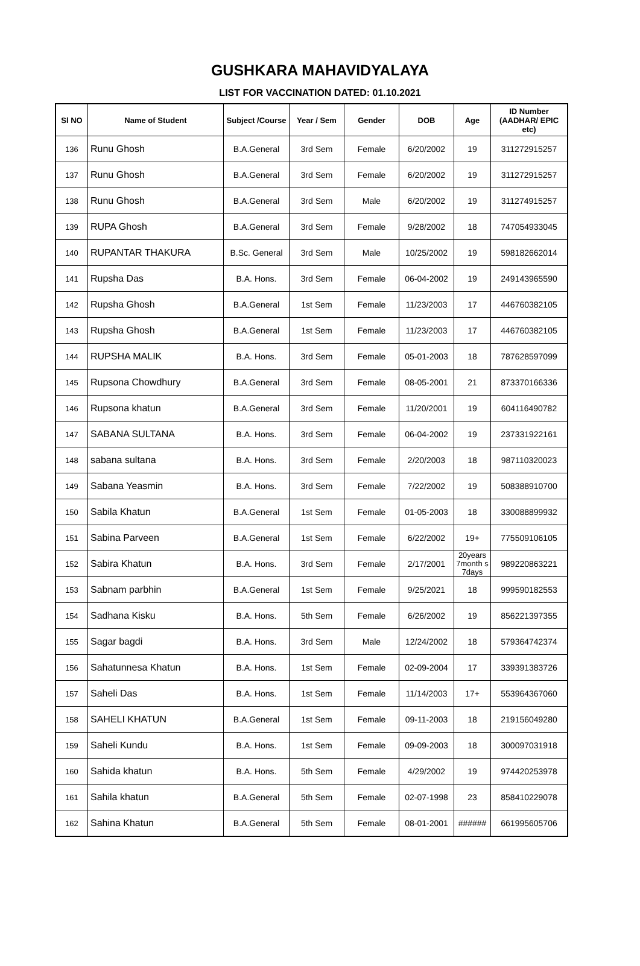GUSHKARA MAHAVIDYALAYA
LIST FOR VACCINATION DATED: 01.10.2021
| Sl NO | Name of Student | Subject /Course | Year / Sem | Gender | DOB | Age | ID Number (AADHAR/ EPIC etc) |
| --- | --- | --- | --- | --- | --- | --- | --- |
| 136 | Runu Ghosh | B.A.General | 3rd Sem | Female | 6/20/2002 | 19 | 311272915257 |
| 137 | Runu Ghosh | B.A.General | 3rd Sem | Female | 6/20/2002 | 19 | 311272915257 |
| 138 | Runu Ghosh | B.A.General | 3rd Sem | Male | 6/20/2002 | 19 | 311274915257 |
| 139 | RUPA Ghosh | B.A.General | 3rd Sem | Female | 9/28/2002 | 18 | 747054933045 |
| 140 | RUPANTAR THAKURA | B.Sc. General | 3rd Sem | Male | 10/25/2002 | 19 | 598182662014 |
| 141 | Rupsha Das | B.A. Hons. | 3rd Sem | Female | 06-04-2002 | 19 | 249143965590 |
| 142 | Rupsha Ghosh | B.A.General | 1st Sem | Female | 11/23/2003 | 17 | 446760382105 |
| 143 | Rupsha Ghosh | B.A.General | 1st Sem | Female | 11/23/2003 | 17 | 446760382105 |
| 144 | RUPSHA MALIK | B.A. Hons. | 3rd Sem | Female | 05-01-2003 | 18 | 787628597099 |
| 145 | Rupsona Chowdhury | B.A.General | 3rd Sem | Female | 08-05-2001 | 21 | 873370166336 |
| 146 | Rupsona khatun | B.A.General | 3rd Sem | Female | 11/20/2001 | 19 | 604116490782 |
| 147 | SABANA SULTANA | B.A. Hons. | 3rd Sem | Female | 06-04-2002 | 19 | 237331922161 |
| 148 | sabana sultana | B.A. Hons. | 3rd Sem | Female | 2/20/2003 | 18 | 987110320023 |
| 149 | Sabana Yeasmin | B.A. Hons. | 3rd Sem | Female | 7/22/2002 | 19 | 508388910700 |
| 150 | Sabila Khatun | B.A.General | 1st Sem | Female | 01-05-2003 | 18 | 330088899932 |
| 151 | Sabina Parveen | B.A.General | 1st Sem | Female | 6/22/2002 | 19+ | 775509106105 |
| 152 | Sabira Khatun | B.A. Hons. | 3rd Sem | Female | 2/17/2001 | 20years 7month s 7days | 989220863221 |
| 153 | Sabnam parbhin | B.A.General | 1st Sem | Female | 9/25/2021 | 18 | 999590182553 |
| 154 | Sadhana Kisku | B.A. Hons. | 5th Sem | Female | 6/26/2002 | 19 | 856221397355 |
| 155 | Sagar bagdi | B.A. Hons. | 3rd Sem | Male | 12/24/2002 | 18 | 579364742374 |
| 156 | Sahatunnesa Khatun | B.A. Hons. | 1st Sem | Female | 02-09-2004 | 17 | 339391383726 |
| 157 | Saheli Das | B.A. Hons. | 1st Sem | Female | 11/14/2003 | 17+ | 553964367060 |
| 158 | SAHELI KHATUN | B.A.General | 1st Sem | Female | 09-11-2003 | 18 | 219156049280 |
| 159 | Saheli Kundu | B.A. Hons. | 1st Sem | Female | 09-09-2003 | 18 | 300097031918 |
| 160 | Sahida khatun | B.A. Hons. | 5th Sem | Female | 4/29/2002 | 19 | 974420253978 |
| 161 | Sahila khatun | B.A.General | 5th Sem | Female | 02-07-1998 | 23 | 858410229078 |
| 162 | Sahina Khatun | B.A.General | 5th Sem | Female | 08-01-2001 | ###### | 661995605706 |